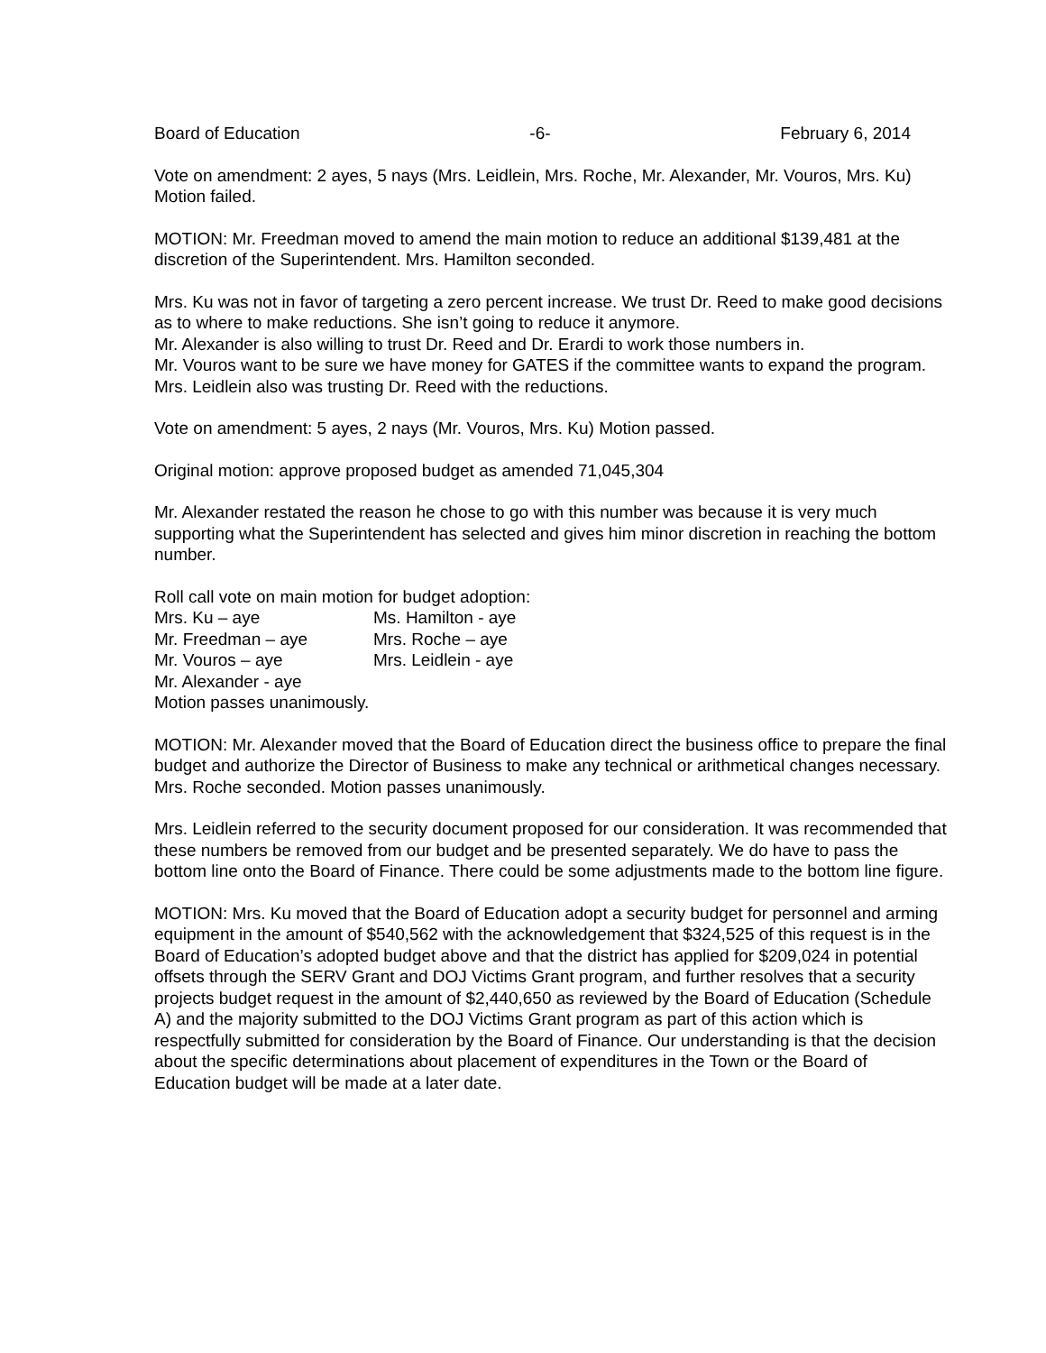Board of Education -6- February 6, 2014
Vote on amendment: 2 ayes, 5 nays (Mrs. Leidlein, Mrs. Roche, Mr. Alexander, Mr. Vouros, Mrs. Ku) Motion failed.
MOTION: Mr. Freedman moved to amend the main motion to reduce an additional $139,481 at the discretion of the Superintendent. Mrs. Hamilton seconded.
Mrs. Ku was not in favor of targeting a zero percent increase. We trust Dr. Reed to make good decisions as to where to make reductions. She isn’t going to reduce it anymore.
Mr. Alexander is also willing to trust Dr. Reed and Dr. Erardi to work those numbers in.
Mr. Vouros want to be sure we have money for GATES if the committee wants to expand the program.
Mrs. Leidlein also was trusting Dr. Reed with the reductions.
Vote on amendment: 5 ayes, 2 nays (Mr. Vouros, Mrs. Ku) Motion passed.
Original motion: approve proposed budget as amended 71,045,304
Mr. Alexander restated the reason he chose to go with this number was because it is very much supporting what the Superintendent has selected and gives him minor discretion in reaching the bottom number.
Roll call vote on main motion for budget adoption:
| Mrs. Ku – aye | Ms. Hamilton - aye |
| Mr. Freedman – aye | Mrs. Roche – aye |
| Mr. Vouros – aye | Mrs. Leidlein - aye |
| Mr. Alexander - aye | |
Motion passes unanimously.
MOTION: Mr. Alexander moved that the Board of Education direct the business office to prepare the final budget and authorize the Director of Business to make any technical or arithmetical changes necessary. Mrs. Roche seconded. Motion passes unanimously.
Mrs. Leidlein referred to the security document proposed for our consideration. It was recommended that these numbers be removed from our budget and be presented separately. We do have to pass the bottom line onto the Board of Finance. There could be some adjustments made to the bottom line figure.
MOTION: Mrs. Ku moved that the Board of Education adopt a security budget for personnel and arming equipment in the amount of $540,562 with the acknowledgement that $324,525 of this request is in the Board of Education’s adopted budget above and that the district has applied for $209,024 in potential offsets through the SERV Grant and DOJ Victims Grant program, and further resolves that a security projects budget request in the amount of $2,440,650 as reviewed by the Board of Education (Schedule A) and the majority submitted to the DOJ Victims Grant program as part of this action which is respectfully submitted for consideration by the Board of Finance. Our understanding is that the decision about the specific determinations about placement of expenditures in the Town or the Board of Education budget will be made at a later date.